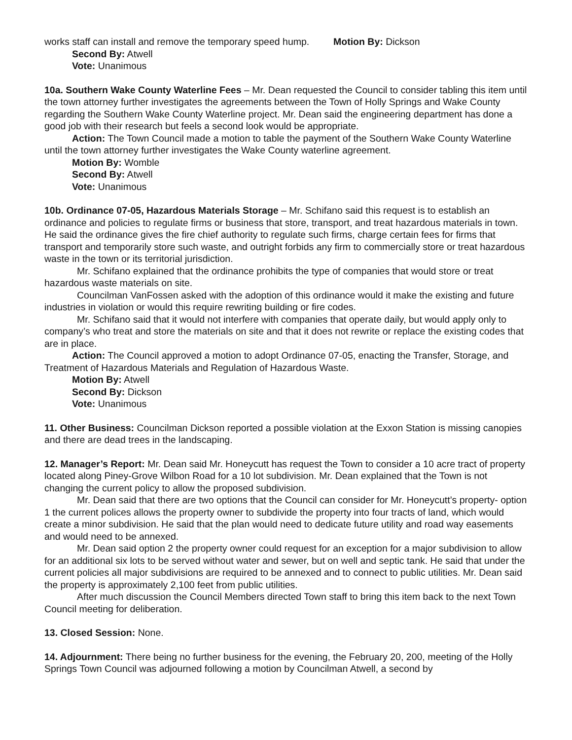works staff can install and remove the temporary speed hump. Motion By: Dickson
Second By: Atwell
Vote: Unanimous
10a. Southern Wake County Waterline Fees – Mr. Dean requested the Council to consider tabling this item until the town attorney further investigates the agreements between the Town of Holly Springs and Wake County regarding the Southern Wake County Waterline project. Mr. Dean said the engineering department has done a good job with their research but feels a second look would be appropriate.
Action: The Town Council made a motion to table the payment of the Southern Wake County Waterline until the town attorney further investigates the Wake County waterline agreement.
Motion By: Womble
Second By: Atwell
Vote: Unanimous
10b. Ordinance 07-05, Hazardous Materials Storage – Mr. Schifano said this request is to establish an ordinance and policies to regulate firms or business that store, transport, and treat hazardous materials in town. He said the ordinance gives the fire chief authority to regulate such firms, charge certain fees for firms that transport and temporarily store such waste, and outright forbids any firm to commercially store or treat hazardous waste in the town or its territorial jurisdiction.
Mr. Schifano explained that the ordinance prohibits the type of companies that would store or treat hazardous waste materials on site.
Councilman VanFossen asked with the adoption of this ordinance would it make the existing and future industries in violation or would this require rewriting building or fire codes.
Mr. Schifano said that it would not interfere with companies that operate daily, but would apply only to company’s who treat and store the materials on site and that it does not rewrite or replace the existing codes that are in place.
Action: The Council approved a motion to adopt Ordinance 07-05, enacting the Transfer, Storage, and Treatment of Hazardous Materials and Regulation of Hazardous Waste.
Motion By: Atwell
Second By: Dickson
Vote: Unanimous
11. Other Business: Councilman Dickson reported a possible violation at the Exxon Station is missing canopies and there are dead trees in the landscaping.
12. Manager’s Report: Mr. Dean said Mr. Honeycutt has request the Town to consider a 10 acre tract of property located along Piney-Grove Wilbon Road for a 10 lot subdivision. Mr. Dean explained that the Town is not changing the current policy to allow the proposed subdivision.
Mr. Dean said that there are two options that the Council can consider for Mr. Honeycutt’s property- option 1 the current polices allows the property owner to subdivide the property into four tracts of land, which would create a minor subdivision. He said that the plan would need to dedicate future utility and road way easements and would need to be annexed.
Mr. Dean said option 2 the property owner could request for an exception for a major subdivision to allow for an additional six lots to be served without water and sewer, but on well and septic tank. He said that under the current policies all major subdivisions are required to be annexed and to connect to public utilities. Mr. Dean said the property is approximately 2,100 feet from public utilities.
After much discussion the Council Members directed Town staff to bring this item back to the next Town Council meeting for deliberation.
13. Closed Session: None.
14. Adjournment: There being no further business for the evening, the February 20, 200, meeting of the Holly Springs Town Council was adjourned following a motion by Councilman Atwell, a second by